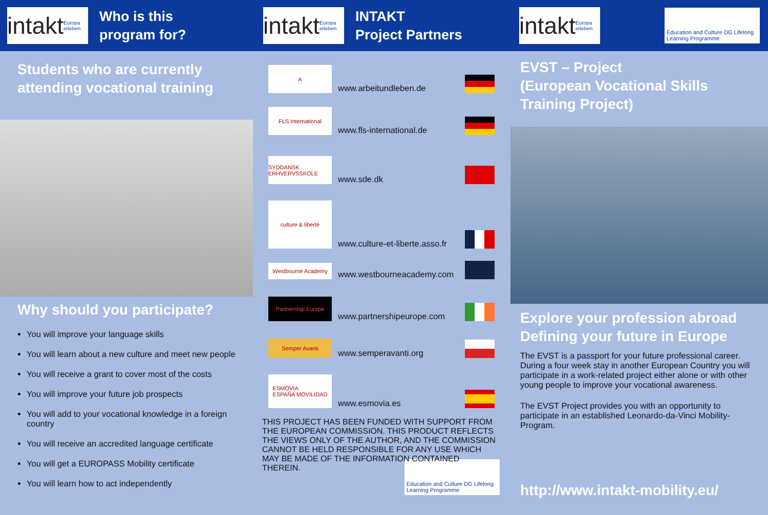intakt Europa erleben
Who is this
program for?
Students who are currently attending vocational training
Why should you participate?
You will improve your language skills
You will learn about a new culture and meet new people
You will receive a grant to cover most of the costs
You will improve your future job prospects
You will add to your vocational knowledge in a foreign country
You will receive an accredited language certificate
You will get a EUROPASS Mobility certificate
You will learn how to act independently
intakt Europa erleben
INTAKT
Project Partners
A
www.arbeitundleben.de
FLS International
www.fls-international.de
SYDDANSK ERHVERVSSKOLE
www.sde.dk
culture & liberté
www.culture-et-liberte.asso.fr
Westbourne Academy
www.westbourneacademy.com
Partnership Europe
www.partnershipeurope.com
Semper Avanti
www.semperavanti.org
ESMOVIA
ESPAÑA MOVILIDAD
www.esmovia.es
THIS PROJECT HAS BEEN FUNDED WITH SUPPORT FROM THE EUROPEAN COMMISSION. THIS PRODUCT REFLECTS THE VIEWS ONLY OF THE AUTHOR, AND THE COMMISSION CANNOT BE HELD RESPONSIBLE FOR ANY USE WHICH MAY BE MADE OF THE INFORMATION CONTAINED THEREIN.
Education and Culture DG Lifelong Learning Programme
intakt Europa erleben
Education and Culture DG Lifelong Learning Programme
EVST – Project
(European Vocational Skills Training Project)
Explore your profession abroad Defining your future in Europe
The EVST is a passport for your future professional career. During a four week stay in another European Country you will participate in a work-related project either alone or with other young people to improve your vocational awareness.
The EVST Project provides you with an opportunity to participate in an established Leonardo-da-Vinci Mobility-Program.
http://www.intakt-mobility.eu/